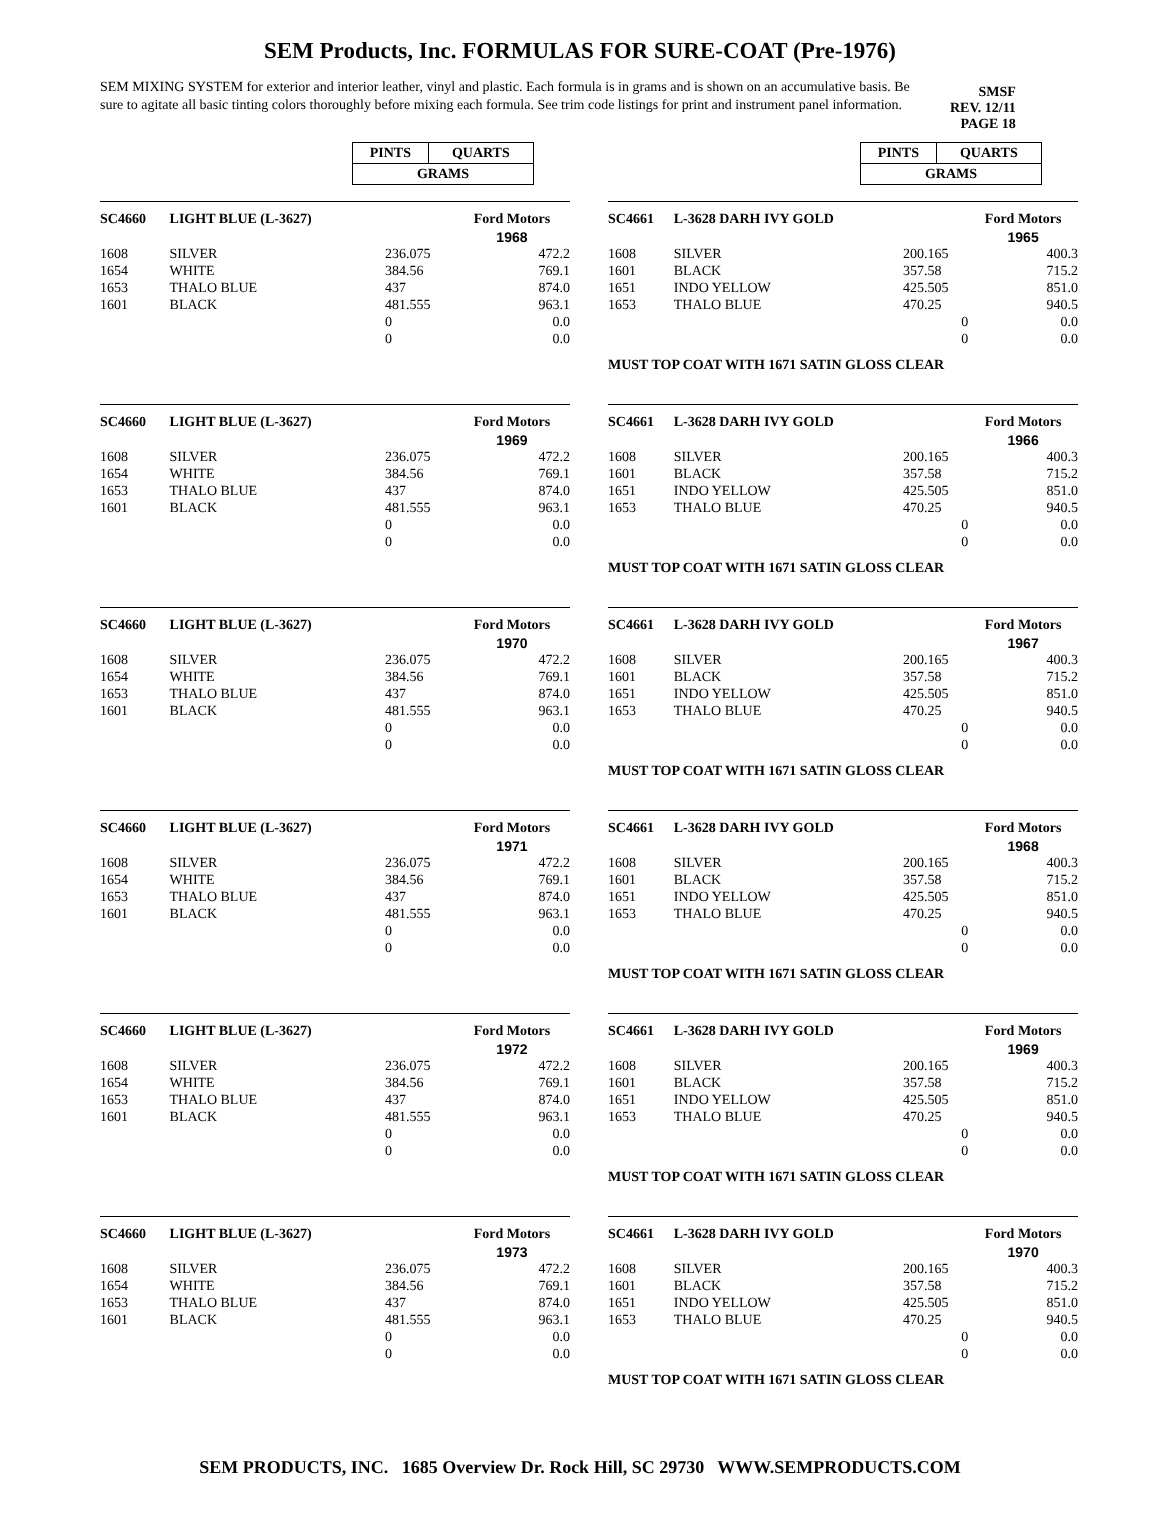SEM Products, Inc. FORMULAS FOR SURE-COAT (Pre-1976)
SEM MIXING SYSTEM for exterior and interior leather, vinyl and plastic. Each formula is in grams and is shown on an accumulative basis. Be sure to agitate all basic tinting colors thoroughly before mixing each formula. See trim code listings for print and instrument panel information.
SMSF
REV. 12/11
PAGE 18
| PINTS | QUARTS |
| GRAMS | |
| SC4660 | LIGHT BLUE (L-3627) | | Ford Motors |
| | | | 1968 |
| 1608 | SILVER | 236.075 | 472.2 |
| 1654 | WHITE | 384.56 | 769.1 |
| 1653 | THALO BLUE | 437 | 874.0 |
| 1601 | BLACK | 481.555 | 963.1 |
| | | 0 | 0.0 |
| | | 0 | 0.0 |
| SC4660 | LIGHT BLUE (L-3627) | | Ford Motors |
| | | | 1969 |
| 1608 | SILVER | 236.075 | 472.2 |
| 1654 | WHITE | 384.56 | 769.1 |
| 1653 | THALO BLUE | 437 | 874.0 |
| 1601 | BLACK | 481.555 | 963.1 |
| | | 0 | 0.0 |
| | | 0 | 0.0 |
| SC4660 | LIGHT BLUE (L-3627) | | Ford Motors |
| | | | 1970 |
| 1608 | SILVER | 236.075 | 472.2 |
| 1654 | WHITE | 384.56 | 769.1 |
| 1653 | THALO BLUE | 437 | 874.0 |
| 1601 | BLACK | 481.555 | 963.1 |
| | | 0 | 0.0 |
| | | 0 | 0.0 |
| SC4660 | LIGHT BLUE (L-3627) | | Ford Motors |
| | | | 1971 |
| 1608 | SILVER | 236.075 | 472.2 |
| 1654 | WHITE | 384.56 | 769.1 |
| 1653 | THALO BLUE | 437 | 874.0 |
| 1601 | BLACK | 481.555 | 963.1 |
| | | 0 | 0.0 |
| | | 0 | 0.0 |
| SC4660 | LIGHT BLUE (L-3627) | | Ford Motors |
| | | | 1972 |
| 1608 | SILVER | 236.075 | 472.2 |
| 1654 | WHITE | 384.56 | 769.1 |
| 1653 | THALO BLUE | 437 | 874.0 |
| 1601 | BLACK | 481.555 | 963.1 |
| | | 0 | 0.0 |
| | | 0 | 0.0 |
| SC4660 | LIGHT BLUE (L-3627) | | Ford Motors |
| | | | 1973 |
| 1608 | SILVER | 236.075 | 472.2 |
| 1654 | WHITE | 384.56 | 769.1 |
| 1653 | THALO BLUE | 437 | 874.0 |
| 1601 | BLACK | 481.555 | 963.1 |
| | | 0 | 0.0 |
| | | 0 | 0.0 |
| PINTS | QUARTS |
| GRAMS | |
| SC4661 | L-3628 DARH IVY GOLD | | Ford Motors |
| | | | 1965 |
| 1608 | SILVER | 200.165 | 400.3 |
| 1601 | BLACK | 357.58 | 715.2 |
| 1651 | INDO YELLOW | 425.505 | 851.0 |
| 1653 | THALO BLUE | 470.25 | 940.5 |
| | | 0 | 0.0 |
| | | 0 | 0.0 |
MUST TOP COAT WITH 1671 SATIN GLOSS CLEAR
| SC4661 | L-3628 DARH IVY GOLD | | Ford Motors |
| | | | 1966 |
| 1608 | SILVER | 200.165 | 400.3 |
| 1601 | BLACK | 357.58 | 715.2 |
| 1651 | INDO YELLOW | 425.505 | 851.0 |
| 1653 | THALO BLUE | 470.25 | 940.5 |
| | | 0 | 0.0 |
| | | 0 | 0.0 |
MUST TOP COAT WITH 1671 SATIN GLOSS CLEAR
| SC4661 | L-3628 DARH IVY GOLD | | Ford Motors |
| | | | 1967 |
| 1608 | SILVER | 200.165 | 400.3 |
| 1601 | BLACK | 357.58 | 715.2 |
| 1651 | INDO YELLOW | 425.505 | 851.0 |
| 1653 | THALO BLUE | 470.25 | 940.5 |
| | | 0 | 0.0 |
| | | 0 | 0.0 |
MUST TOP COAT WITH 1671 SATIN GLOSS CLEAR
| SC4661 | L-3628 DARH IVY GOLD | | Ford Motors |
| | | | 1968 |
| 1608 | SILVER | 200.165 | 400.3 |
| 1601 | BLACK | 357.58 | 715.2 |
| 1651 | INDO YELLOW | 425.505 | 851.0 |
| 1653 | THALO BLUE | 470.25 | 940.5 |
| | | 0 | 0.0 |
| | | 0 | 0.0 |
MUST TOP COAT WITH 1671 SATIN GLOSS CLEAR
| SC4661 | L-3628 DARH IVY GOLD | | Ford Motors |
| | | | 1969 |
| 1608 | SILVER | 200.165 | 400.3 |
| 1601 | BLACK | 357.58 | 715.2 |
| 1651 | INDO YELLOW | 425.505 | 851.0 |
| 1653 | THALO BLUE | 470.25 | 940.5 |
| | | 0 | 0.0 |
| | | 0 | 0.0 |
MUST TOP COAT WITH 1671 SATIN GLOSS CLEAR
| SC4661 | L-3628 DARH IVY GOLD | | Ford Motors |
| | | | 1970 |
| 1608 | SILVER | 200.165 | 400.3 |
| 1601 | BLACK | 357.58 | 715.2 |
| 1651 | INDO YELLOW | 425.505 | 851.0 |
| 1653 | THALO BLUE | 470.25 | 940.5 |
| | | 0 | 0.0 |
| | | 0 | 0.0 |
MUST TOP COAT WITH 1671 SATIN GLOSS CLEAR
SEM PRODUCTS, INC. 1685 Overview Dr. Rock Hill, SC 29730 WWW.SEMPRODUCTS.COM